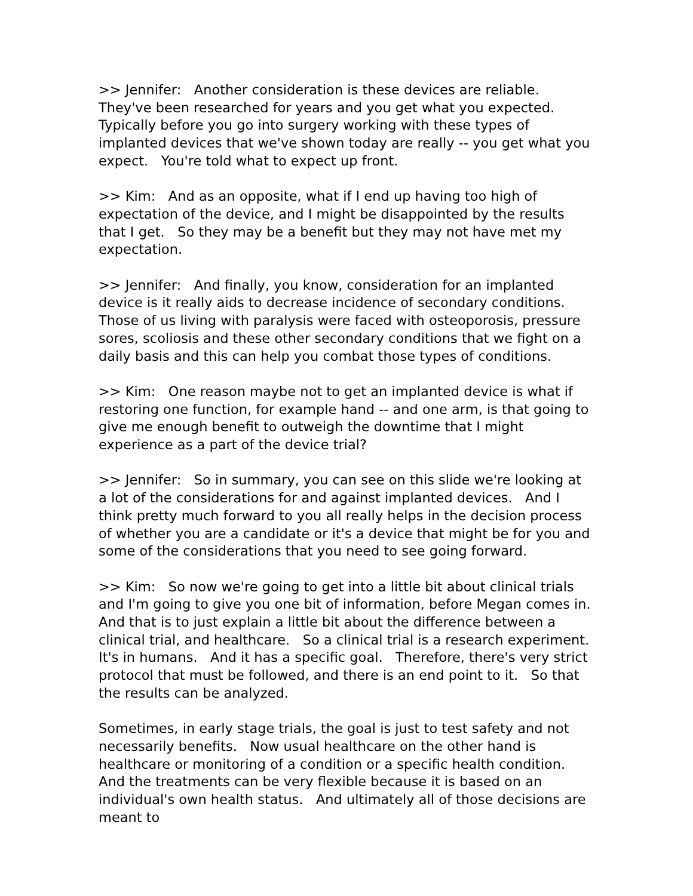>> Jennifer: Another consideration is these devices are reliable. They've been researched for years and you get what you expected. Typically before you go into surgery working with these types of implanted devices that we've shown today are really -- you get what you expect. You're told what to expect up front.
>> Kim: And as an opposite, what if I end up having too high of expectation of the device, and I might be disappointed by the results that I get. So they may be a benefit but they may not have met my expectation.
>> Jennifer: And finally, you know, consideration for an implanted device is it really aids to decrease incidence of secondary conditions. Those of us living with paralysis were faced with osteoporosis, pressure sores, scoliosis and these other secondary conditions that we fight on a daily basis and this can help you combat those types of conditions.
>> Kim: One reason maybe not to get an implanted device is what if restoring one function, for example hand -- and one arm, is that going to give me enough benefit to outweigh the downtime that I might experience as a part of the device trial?
>> Jennifer: So in summary, you can see on this slide we're looking at a lot of the considerations for and against implanted devices. And I think pretty much forward to you all really helps in the decision process of whether you are a candidate or it's a device that might be for you and some of the considerations that you need to see going forward.
>> Kim: So now we're going to get into a little bit about clinical trials and I'm going to give you one bit of information, before Megan comes in. And that is to just explain a little bit about the difference between a clinical trial, and healthcare. So a clinical trial is a research experiment. It's in humans. And it has a specific goal. Therefore, there's very strict protocol that must be followed, and there is an end point to it. So that the results can be analyzed.
Sometimes, in early stage trials, the goal is just to test safety and not necessarily benefits. Now usual healthcare on the other hand is healthcare or monitoring of a condition or a specific health condition. And the treatments can be very flexible because it is based on an individual's own health status. And ultimately all of those decisions are meant to